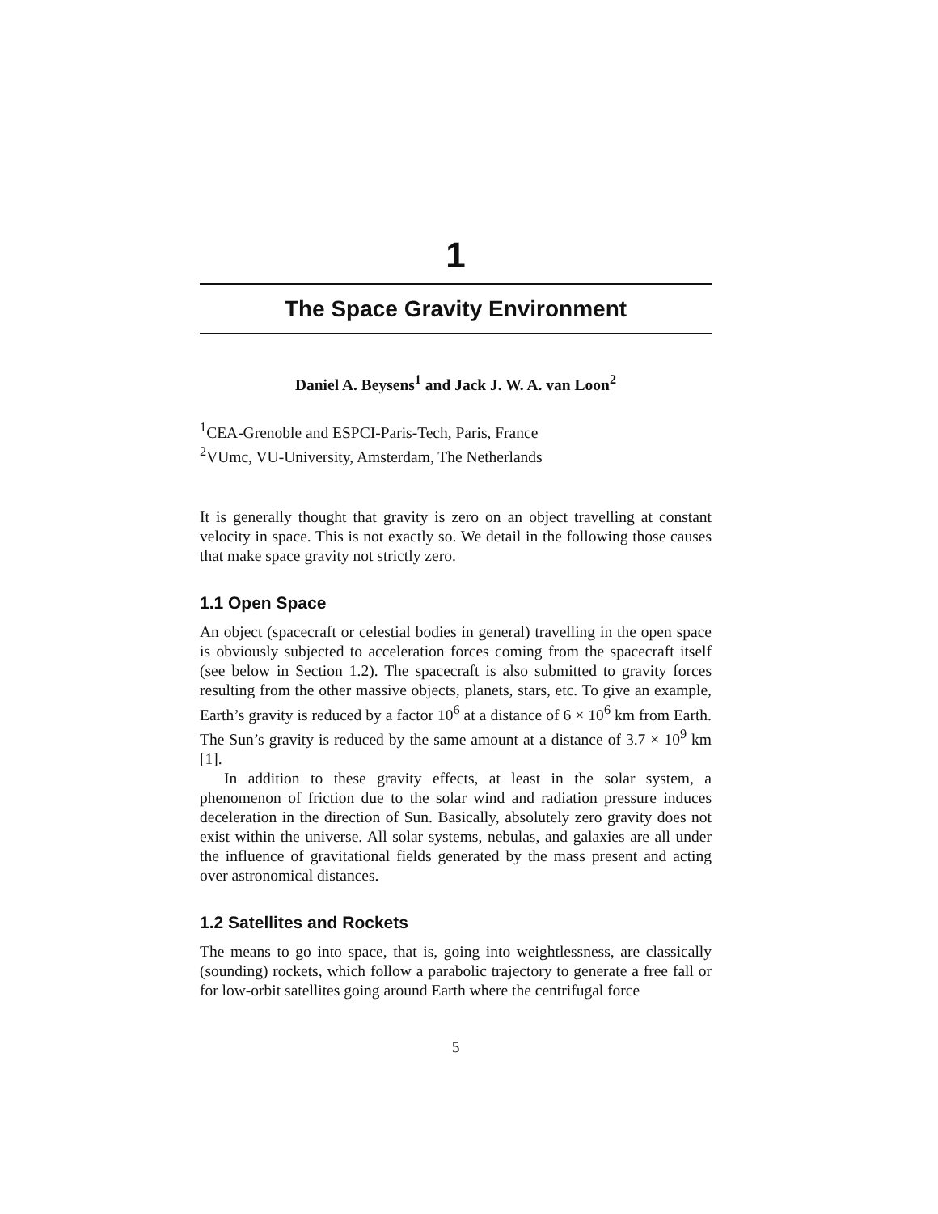1
The Space Gravity Environment
Daniel A. Beysens<sup>1</sup> and Jack J. W. A. van Loon<sup>2</sup>
<sup>1</sup> CEA-Grenoble and ESPCI-Paris-Tech, Paris, France
<sup>2</sup> VUmc, VU-University, Amsterdam, The Netherlands
It is generally thought that gravity is zero on an object travelling at constant velocity in space. This is not exactly so. We detail in the following those causes that make space gravity not strictly zero.
1.1 Open Space
An object (spacecraft or celestial bodies in general) travelling in the open space is obviously subjected to acceleration forces coming from the spacecraft itself (see below in Section 1.2). The spacecraft is also submitted to gravity forces resulting from the other massive objects, planets, stars, etc. To give an example, Earth’s gravity is reduced by a factor 10<sup>6</sup> at a distance of 6 × 10<sup>6</sup> km from Earth. The Sun’s gravity is reduced by the same amount at a distance of 3.7 × 10<sup>9</sup> km [1].
In addition to these gravity effects, at least in the solar system, a phenomenon of friction due to the solar wind and radiation pressure induces deceleration in the direction of Sun. Basically, absolutely zero gravity does not exist within the universe. All solar systems, nebulas, and galaxies are all under the influence of gravitational fields generated by the mass present and acting over astronomical distances.
1.2 Satellites and Rockets
The means to go into space, that is, going into weightlessness, are classically (sounding) rockets, which follow a parabolic trajectory to generate a free fall or for low-orbit satellites going around Earth where the centrifugal force
5